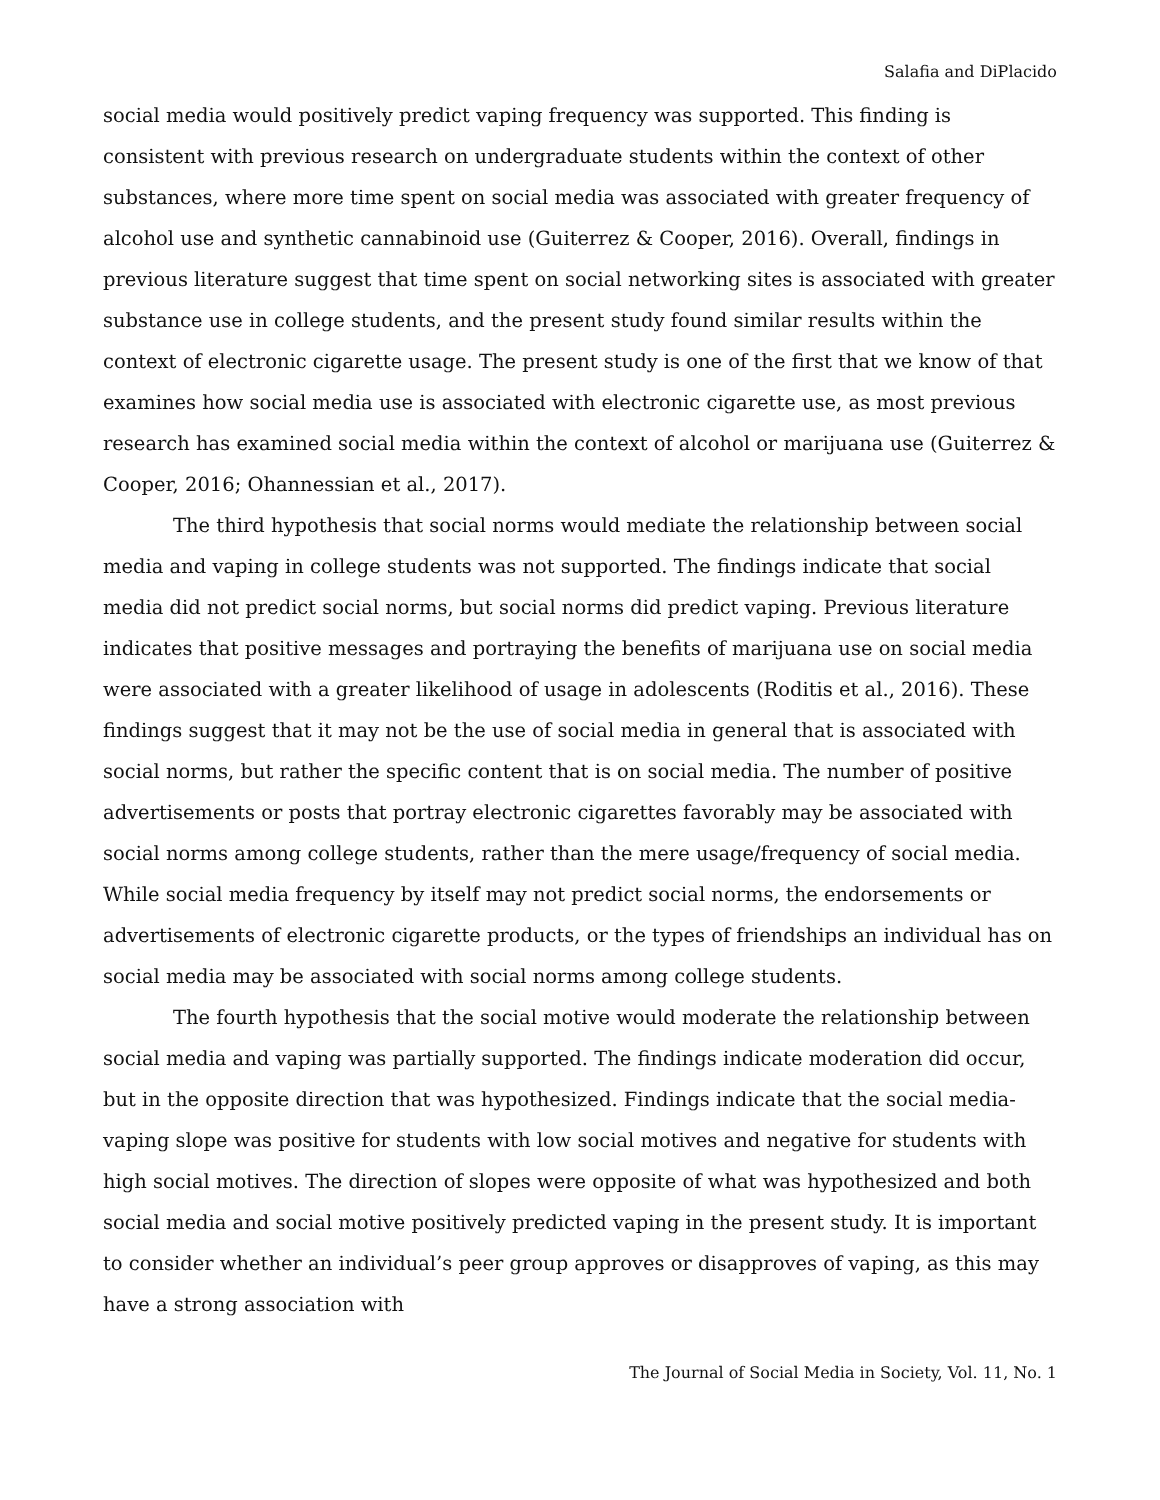Salafia and DiPlacido
social media would positively predict vaping frequency was supported. This finding is consistent with previous research on undergraduate students within the context of other substances, where more time spent on social media was associated with greater frequency of alcohol use and synthetic cannabinoid use (Guiterrez & Cooper, 2016). Overall, findings in previous literature suggest that time spent on social networking sites is associated with greater substance use in college students, and the present study found similar results within the context of electronic cigarette usage. The present study is one of the first that we know of that examines how social media use is associated with electronic cigarette use, as most previous research has examined social media within the context of alcohol or marijuana use (Guiterrez & Cooper, 2016; Ohannessian et al., 2017).
The third hypothesis that social norms would mediate the relationship between social media and vaping in college students was not supported. The findings indicate that social media did not predict social norms, but social norms did predict vaping. Previous literature indicates that positive messages and portraying the benefits of marijuana use on social media were associated with a greater likelihood of usage in adolescents (Roditis et al., 2016). These findings suggest that it may not be the use of social media in general that is associated with social norms, but rather the specific content that is on social media. The number of positive advertisements or posts that portray electronic cigarettes favorably may be associated with social norms among college students, rather than the mere usage/frequency of social media. While social media frequency by itself may not predict social norms, the endorsements or advertisements of electronic cigarette products, or the types of friendships an individual has on social media may be associated with social norms among college students.
The fourth hypothesis that the social motive would moderate the relationship between social media and vaping was partially supported. The findings indicate moderation did occur, but in the opposite direction that was hypothesized. Findings indicate that the social media-vaping slope was positive for students with low social motives and negative for students with high social motives. The direction of slopes were opposite of what was hypothesized and both social media and social motive positively predicted vaping in the present study. It is important to consider whether an individual’s peer group approves or disapproves of vaping, as this may have a strong association with
The Journal of Social Media in Society, Vol. 11, No. 1